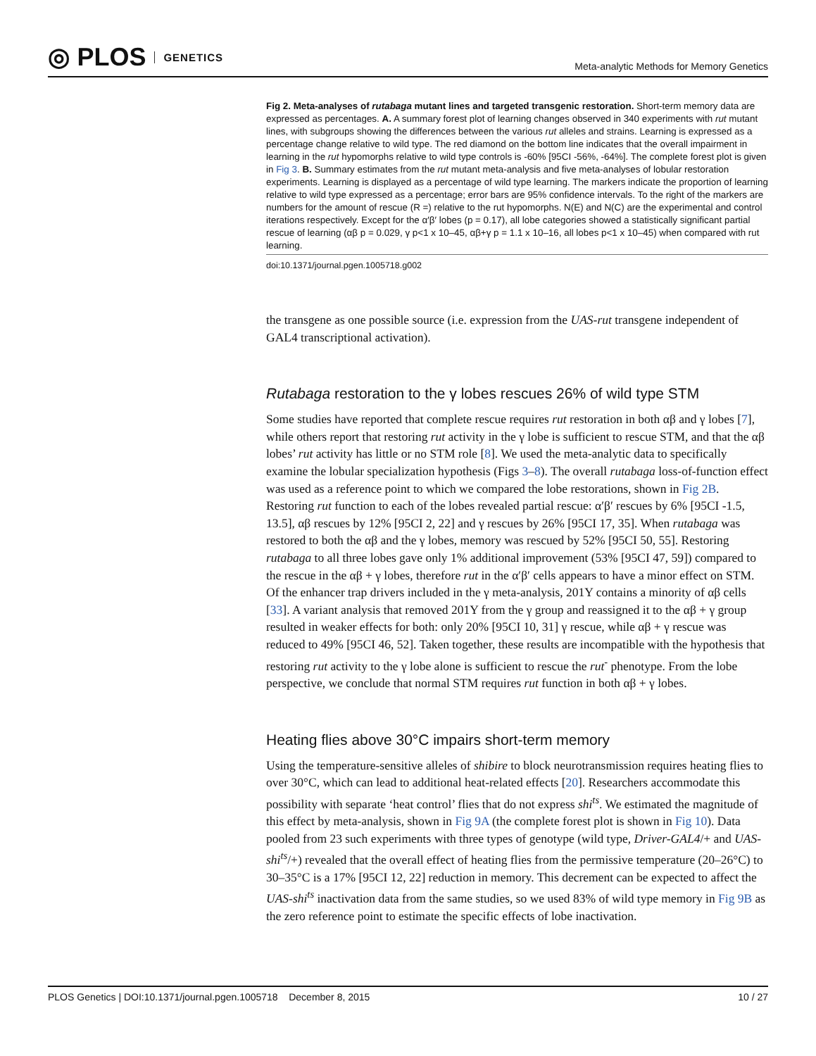◎ PLOS GENETICS
Meta-analytic Methods for Memory Genetics
Fig 2. Meta-analyses of rutabaga mutant lines and targeted transgenic restoration. Short-term memory data are expressed as percentages. A. A summary forest plot of learning changes observed in 340 experiments with rut mutant lines, with subgroups showing the differences between the various rut alleles and strains. Learning is expressed as a percentage change relative to wild type. The red diamond on the bottom line indicates that the overall impairment in learning in the rut hypomorphs relative to wild type controls is -60% [95CI -56%, -64%]. The complete forest plot is given in Fig 3. B. Summary estimates from the rut mutant meta-analysis and five meta-analyses of lobular restoration experiments. Learning is displayed as a percentage of wild type learning. The markers indicate the proportion of learning relative to wild type expressed as a percentage; error bars are 95% confidence intervals. To the right of the markers are numbers for the amount of rescue (R =) relative to the rut hypomorphs. N(E) and N(C) are the experimental and control iterations respectively. Except for the α′β′ lobes (p = 0.17), all lobe categories showed a statistically significant partial rescue of learning (αβ p = 0.029, γ p<1 x 10–45, αβ+γ p = 1.1 x 10–16, all lobes p<1 x 10–45) when compared with rut learning.
doi:10.1371/journal.pgen.1005718.g002
the transgene as one possible source (i.e. expression from the UAS-rut transgene independent of GAL4 transcriptional activation).
Rutabaga restoration to the γ lobes rescues 26% of wild type STM
Some studies have reported that complete rescue requires rut restoration in both αβ and γ lobes [7], while others report that restoring rut activity in the γ lobe is sufficient to rescue STM, and that the αβ lobes’ rut activity has little or no STM role [8]. We used the meta-analytic data to specifically examine the lobular specialization hypothesis (Figs 3–8). The overall rutabaga loss-of-function effect was used as a reference point to which we compared the lobe restorations, shown in Fig 2B. Restoring rut function to each of the lobes revealed partial rescue: α′β′ rescues by 6% [95CI -1.5, 13.5], αβ rescues by 12% [95CI 2, 22] and γ rescues by 26% [95CI 17, 35]. When rutabaga was restored to both the αβ and the γ lobes, memory was rescued by 52% [95CI 50, 55]. Restoring rutabaga to all three lobes gave only 1% additional improvement (53% [95CI 47, 59]) compared to the rescue in the αβ + γ lobes, therefore rut in the α′β′ cells appears to have a minor effect on STM. Of the enhancer trap drivers included in the γ meta-analysis, 201Y contains a minority of αβ cells [33]. A variant analysis that removed 201Y from the γ group and reassigned it to the αβ + γ group resulted in weaker effects for both: only 20% [95CI 10, 31] γ rescue, while αβ + γ rescue was reduced to 49% [95CI 46, 52]. Taken together, these results are incompatible with the hypothesis that restoring rut activity to the γ lobe alone is sufficient to rescue the rut<sup>-</sup> phenotype. From the lobe perspective, we conclude that normal STM requires rut function in both αβ + γ lobes.
Heating flies above 30°C impairs short-term memory
Using the temperature-sensitive alleles of shibire to block neurotransmission requires heating flies to over 30°C, which can lead to additional heat-related effects [20]. Researchers accommodate this possibility with separate ‘heat control’ flies that do not express shi<sup>ts</sup>. We estimated the magnitude of this effect by meta-analysis, shown in Fig 9A (the complete forest plot is shown in Fig 10). Data pooled from 23 such experiments with three types of genotype (wild type, Driver-GAL4/+ and UAS-shi<sup>ts</sup>/+) revealed that the overall effect of heating flies from the permissive temperature (20–26°C) to 30–35°C is a 17% [95CI 12, 22] reduction in memory. This decrement can be expected to affect the UAS-shi<sup>ts</sup> inactivation data from the same studies, so we used 83% of wild type memory in Fig 9B as the zero reference point to estimate the specific effects of lobe inactivation.
PLOS Genetics | DOI:10.1371/journal.pgen.1005718 December 8, 2015
10 / 27